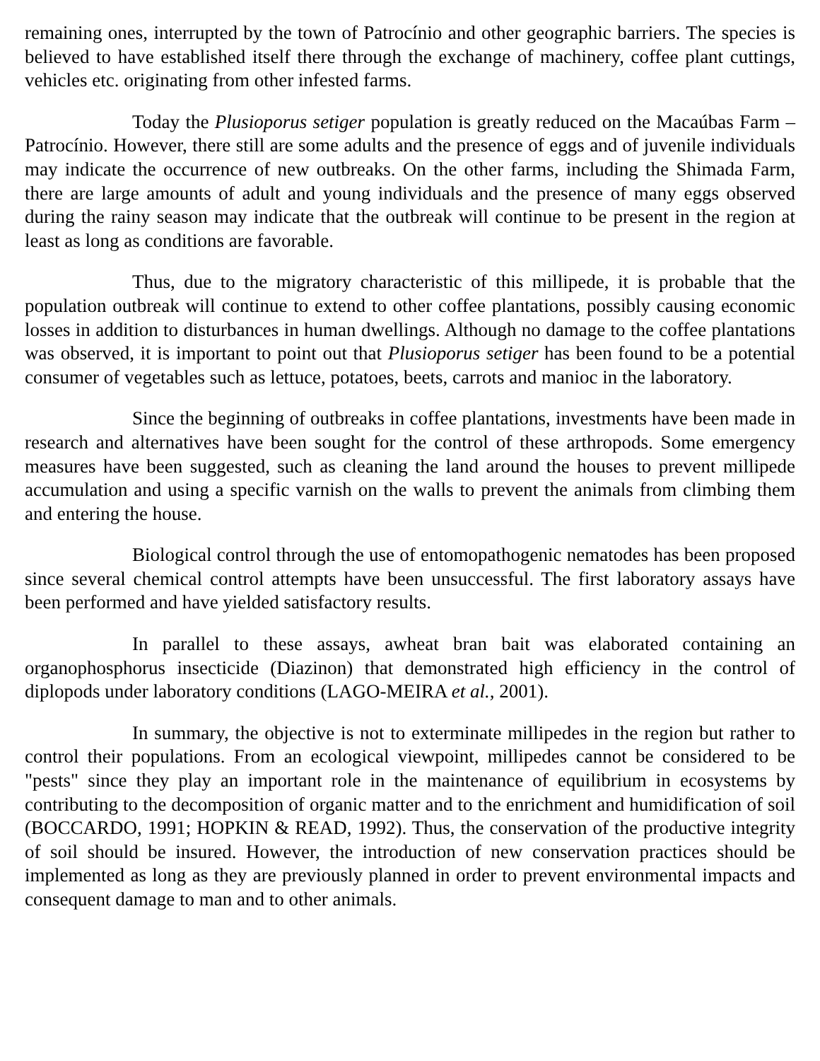remaining ones, interrupted by the town of Patrocínio and other geographic barriers. The species is believed to have established itself there through the exchange of machinery, coffee plant cuttings, vehicles etc. originating from other infested farms.
Today the Plusioporus setiger population is greatly reduced on the Macaúbas Farm – Patrocínio. However, there still are some adults and the presence of eggs and of juvenile individuals may indicate the occurrence of new outbreaks. On the other farms, including the Shimada Farm, there are large amounts of adult and young individuals and the presence of many eggs observed during the rainy season may indicate that the outbreak will continue to be present in the region at least as long as conditions are favorable.
Thus, due to the migratory characteristic of this millipede, it is probable that the population outbreak will continue to extend to other coffee plantations, possibly causing economic losses in addition to disturbances in human dwellings. Although no damage to the coffee plantations was observed, it is important to point out that Plusioporus setiger has been found to be a potential consumer of vegetables such as lettuce, potatoes, beets, carrots and manioc in the laboratory.
Since the beginning of outbreaks in coffee plantations, investments have been made in research and alternatives have been sought for the control of these arthropods. Some emergency measures have been suggested, such as cleaning the land around the houses to prevent millipede accumulation and using a specific varnish on the walls to prevent the animals from climbing them and entering the house.
Biological control through the use of entomopathogenic nematodes has been proposed since several chemical control attempts have been unsuccessful. The first laboratory assays have been performed and have yielded satisfactory results.
In parallel to these assays, awheat bran bait was elaborated containing an organophosphorus insecticide (Diazinon) that demonstrated high efficiency in the control of diplopods under laboratory conditions (LAGO-MEIRA et al., 2001).
In summary, the objective is not to exterminate millipedes in the region but rather to control their populations. From an ecological viewpoint, millipedes cannot be considered to be "pests" since they play an important role in the maintenance of equilibrium in ecosystems by contributing to the decomposition of organic matter and to the enrichment and humidification of soil (BOCCARDO, 1991; HOPKIN & READ, 1992). Thus, the conservation of the productive integrity of soil should be insured. However, the introduction of new conservation practices should be implemented as long as they are previously planned in order to prevent environmental impacts and consequent damage to man and to other animals.